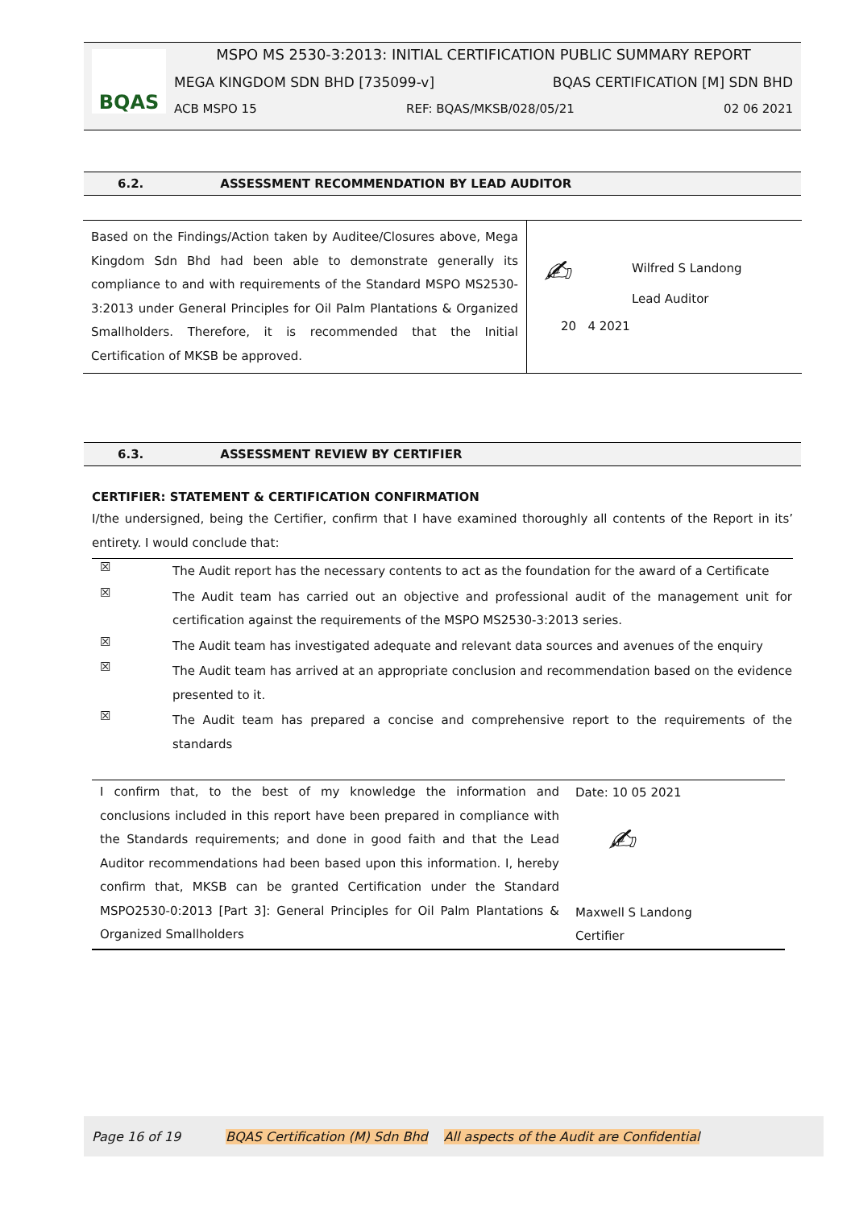BQAS
MSPO MS 2530-3:2013: INITIAL CERTIFICATION PUBLIC SUMMARY REPORT
MEGA KINGDOM SDN BHD [735099-v] BQAS CERTIFICATION [M] SDN BHD
ACB MSPO 15 REF: BQAS/MKSB/028/05/21 02 06 2021
6.2. ASSESSMENT RECOMMENDATION BY LEAD AUDITOR
| Based on the Findings/Action taken by Auditee/Closures above, Mega Kingdom Sdn Bhd had been able to demonstrate generally its compliance to and with requirements of the Standard MSPO MS2530-3:2013 under General Principles for Oil Palm Plantations & Organized Smallholders. Therefore, it is recommended that the Initial Certification of MKSB be approved. | ✍ Wilfred S Landong Lead Auditor 20 4 2021 |
6.3. ASSESSMENT REVIEW BY CERTIFIER
CERTIFIER: STATEMENT & CERTIFICATION CONFIRMATION
I/the undersigned, being the Certifier, confirm that I have examined thoroughly all contents of the Report in its’ entirety. I would conclude that:
| ☒ | The Audit report has the necessary contents to act as the foundation for the award of a Certificate |
| ☒ | The Audit team has carried out an objective and professional audit of the management unit for certification against the requirements of the MSPO MS2530-3:2013 series. |
| ☒ | The Audit team has investigated adequate and relevant data sources and avenues of the enquiry |
| ☒ | The Audit team has arrived at an appropriate conclusion and recommendation based on the evidence presented to it. |
| ☒ | The Audit team has prepared a concise and comprehensive report to the requirements of the standards |
| I confirm that, to the best of my knowledge the information and conclusions included in this report have been prepared in compliance with the Standards requirements; and done in good faith and that the Lead Auditor recommendations had been based upon this information. I, hereby confirm that, MKSB can be granted Certification under the Standard MSPO2530-0:2013 [Part 3]: General Principles for Oil Palm Plantations & Organized Smallholders | Date: 10 05 2021 ✍ Maxwell S Landong Certifier |
Page 16 of 19 BQAS Certification (M) Sdn Bhd All aspects of the Audit are Confidential